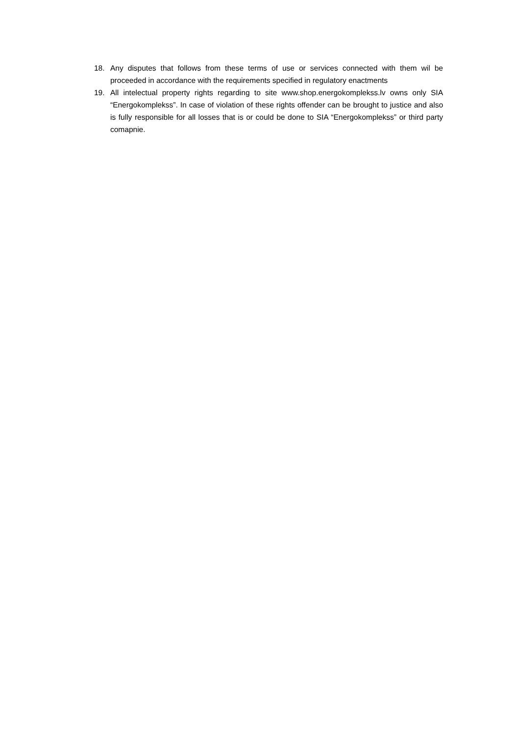18. Any disputes that follows from these terms of use or services connected with them wil be proceeded in accordance with the requirements specified in regulatory enactments
19. All intelectual property rights regarding to site www.shop.energokomplekss.lv owns only SIA “Energokomplekss”. In case of violation of these rights offender can be brought to justice and also is fully responsible for all losses that is or could be done to SIA “Energokomplekss” or third party comapnie.